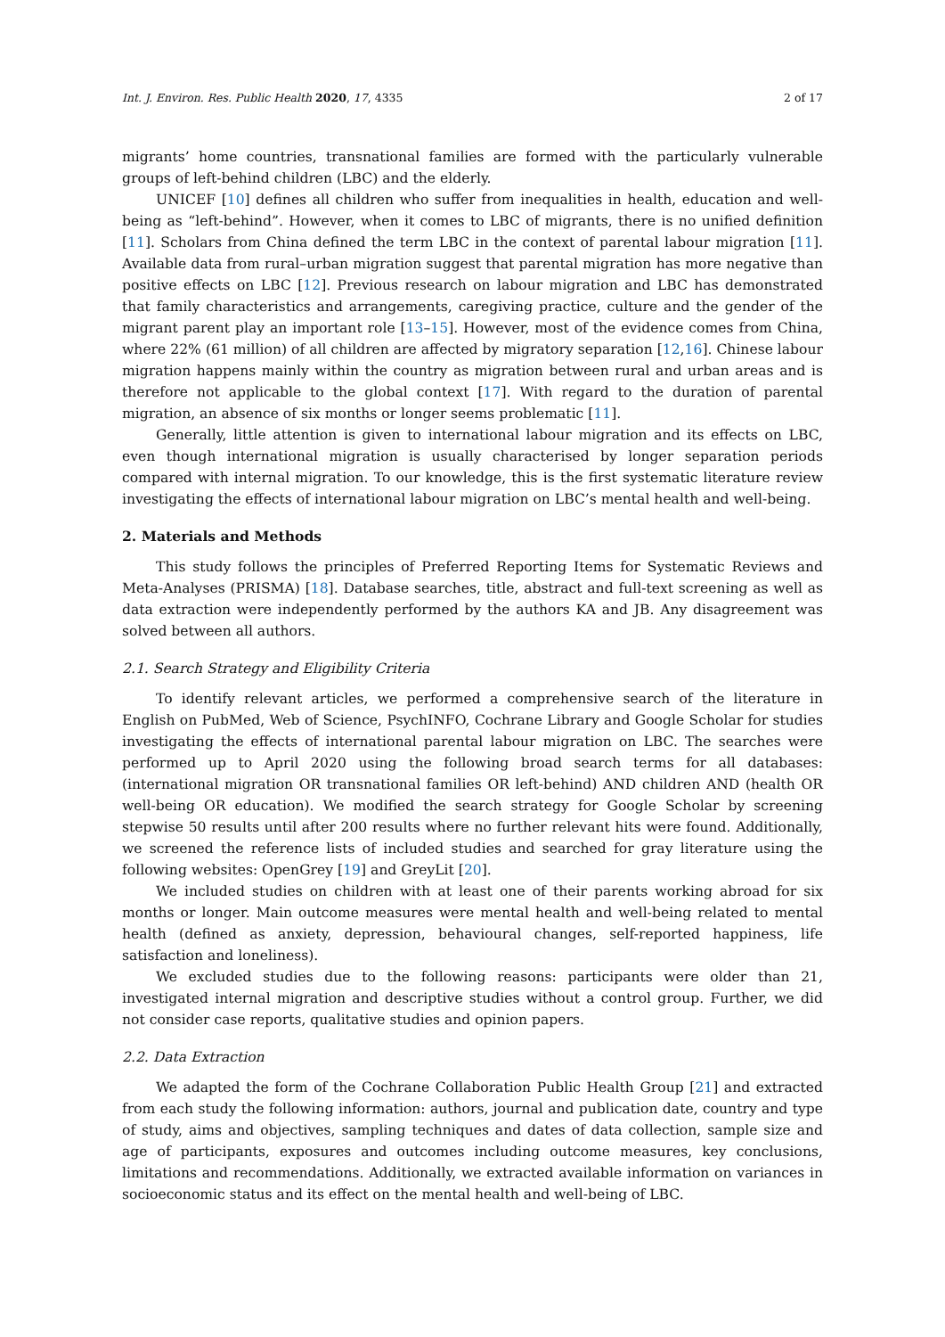Int. J. Environ. Res. Public Health 2020, 17, 4335 2 of 17
migrants’ home countries, transnational families are formed with the particularly vulnerable groups of left-behind children (LBC) and the elderly.
UNICEF [10] defines all children who suffer from inequalities in health, education and well-being as “left-behind”. However, when it comes to LBC of migrants, there is no unified definition [11]. Scholars from China defined the term LBC in the context of parental labour migration [11]. Available data from rural–urban migration suggest that parental migration has more negative than positive effects on LBC [12]. Previous research on labour migration and LBC has demonstrated that family characteristics and arrangements, caregiving practice, culture and the gender of the migrant parent play an important role [13–15]. However, most of the evidence comes from China, where 22% (61 million) of all children are affected by migratory separation [12,16]. Chinese labour migration happens mainly within the country as migration between rural and urban areas and is therefore not applicable to the global context [17]. With regard to the duration of parental migration, an absence of six months or longer seems problematic [11].
Generally, little attention is given to international labour migration and its effects on LBC, even though international migration is usually characterised by longer separation periods compared with internal migration. To our knowledge, this is the first systematic literature review investigating the effects of international labour migration on LBC’s mental health and well-being.
2. Materials and Methods
This study follows the principles of Preferred Reporting Items for Systematic Reviews and Meta-Analyses (PRISMA) [18]. Database searches, title, abstract and full-text screening as well as data extraction were independently performed by the authors KA and JB. Any disagreement was solved between all authors.
2.1. Search Strategy and Eligibility Criteria
To identify relevant articles, we performed a comprehensive search of the literature in English on PubMed, Web of Science, PsychINFO, Cochrane Library and Google Scholar for studies investigating the effects of international parental labour migration on LBC. The searches were performed up to April 2020 using the following broad search terms for all databases: (international migration OR transnational families OR left-behind) AND children AND (health OR well-being OR education). We modified the search strategy for Google Scholar by screening stepwise 50 results until after 200 results where no further relevant hits were found. Additionally, we screened the reference lists of included studies and searched for gray literature using the following websites: OpenGrey [19] and GreyLit [20].
We included studies on children with at least one of their parents working abroad for six months or longer. Main outcome measures were mental health and well-being related to mental health (defined as anxiety, depression, behavioural changes, self-reported happiness, life satisfaction and loneliness).
We excluded studies due to the following reasons: participants were older than 21, investigated internal migration and descriptive studies without a control group. Further, we did not consider case reports, qualitative studies and opinion papers.
2.2. Data Extraction
We adapted the form of the Cochrane Collaboration Public Health Group [21] and extracted from each study the following information: authors, journal and publication date, country and type of study, aims and objectives, sampling techniques and dates of data collection, sample size and age of participants, exposures and outcomes including outcome measures, key conclusions, limitations and recommendations. Additionally, we extracted available information on variances in socioeconomic status and its effect on the mental health and well-being of LBC.